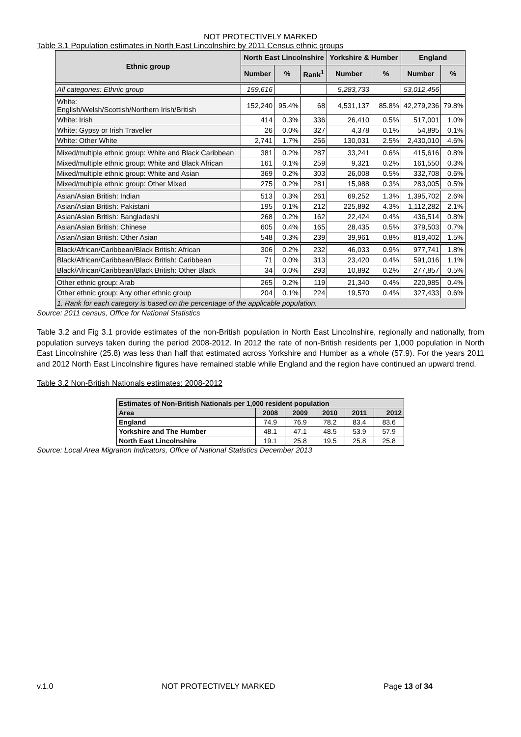NOT PROTECTIVELY MARKED
Table 3.1 Population estimates in North East Lincolnshire by 2011 Census ethnic groups
| Ethnic group | North East Lincolnshire | | | Yorkshire & Humber | | England | |
| --- | --- | --- | --- | --- | --- | --- | --- |
| | Number | % | Rank<sup>1</sup> | Number | % | Number | % |
| All categories: Ethnic group | 159,616 | | | 5,283,733 | | 53,012,456 | |
| White: English/Welsh/Scottish/Northern Irish/British | 152,240 | 95.4% | 68 | 4,531,137 | 85.8% | 42,279,236 | 79.8% |
| White: Irish | 414 | 0.3% | 336 | 26,410 | 0.5% | 517,001 | 1.0% |
| White: Gypsy or Irish Traveller | 26 | 0.0% | 327 | 4,378 | 0.1% | 54,895 | 0.1% |
| White: Other White | 2,741 | 1.7% | 256 | 130,031 | 2.5% | 2,430,010 | 4.6% |
| Mixed/multiple ethnic group: White and Black Caribbean | 381 | 0.2% | 287 | 33,241 | 0.6% | 415,616 | 0.8% |
| Mixed/multiple ethnic group: White and Black African | 161 | 0.1% | 259 | 9,321 | 0.2% | 161,550 | 0.3% |
| Mixed/multiple ethnic group: White and Asian | 369 | 0.2% | 303 | 26,008 | 0.5% | 332,708 | 0.6% |
| Mixed/multiple ethnic group: Other Mixed | 275 | 0.2% | 281 | 15,988 | 0.3% | 283,005 | 0.5% |
| Asian/Asian British: Indian | 513 | 0.3% | 261 | 69,252 | 1.3% | 1,395,702 | 2.6% |
| Asian/Asian British: Pakistani | 195 | 0.1% | 212 | 225,892 | 4.3% | 1,112,282 | 2.1% |
| Asian/Asian British: Bangladeshi | 268 | 0.2% | 162 | 22,424 | 0.4% | 436,514 | 0.8% |
| Asian/Asian British: Chinese | 605 | 0.4% | 165 | 28,435 | 0.5% | 379,503 | 0.7% |
| Asian/Asian British: Other Asian | 548 | 0.3% | 239 | 39,961 | 0.8% | 819,402 | 1.5% |
| Black/African/Caribbean/Black British: African | 306 | 0.2% | 232 | 46,033 | 0.9% | 977,741 | 1.8% |
| Black/African/Caribbean/Black British: Caribbean | 71 | 0.0% | 313 | 23,420 | 0.4% | 591,016 | 1.1% |
| Black/African/Caribbean/Black British: Other Black | 34 | 0.0% | 293 | 10,892 | 0.2% | 277,857 | 0.5% |
| Other ethnic group: Arab | 265 | 0.2% | 119 | 21,340 | 0.4% | 220,985 | 0.4% |
| Other ethnic group: Any other ethnic group | 204 | 0.1% | 224 | 19,570 | 0.4% | 327,433 | 0.6% |
| 1. Rank for each category is based on the percentage of the applicable population. | | | | | | | |
Source: 2011 census, Office for National Statistics
Table 3.2 and Fig 3.1 provide estimates of the non-British population in North East Lincolnshire, regionally and nationally, from population surveys taken during the period 2008-2012. In 2012 the rate of non-British residents per 1,000 population in North East Lincolnshire (25.8) was less than half that estimated across Yorkshire and Humber as a whole (57.9). For the years 2011 and 2012 North East Lincolnshire figures have remained stable while England and the region have continued an upward trend.
Table 3.2 Non-British Nationals estimates: 2008-2012
| Estimates of Non-British Nationals per 1,000 resident population | | | | | |
| --- | --- | --- | --- | --- | --- |
| Area | 2008 | 2009 | 2010 | 2011 | 2012 |
| England | 74.9 | 76.9 | 78.2 | 83.4 | 83.6 |
| Yorkshire and The Humber | 48.1 | 47.1 | 48.5 | 53.9 | 57.9 |
| North East Lincolnshire | 19.1 | 25.8 | 19.5 | 25.8 | 25.8 |
Source: Local Area Migration Indicators, Office of National Statistics December 2013
v.1.0 NOT PROTECTIVELY MARKED Page 13 of 34